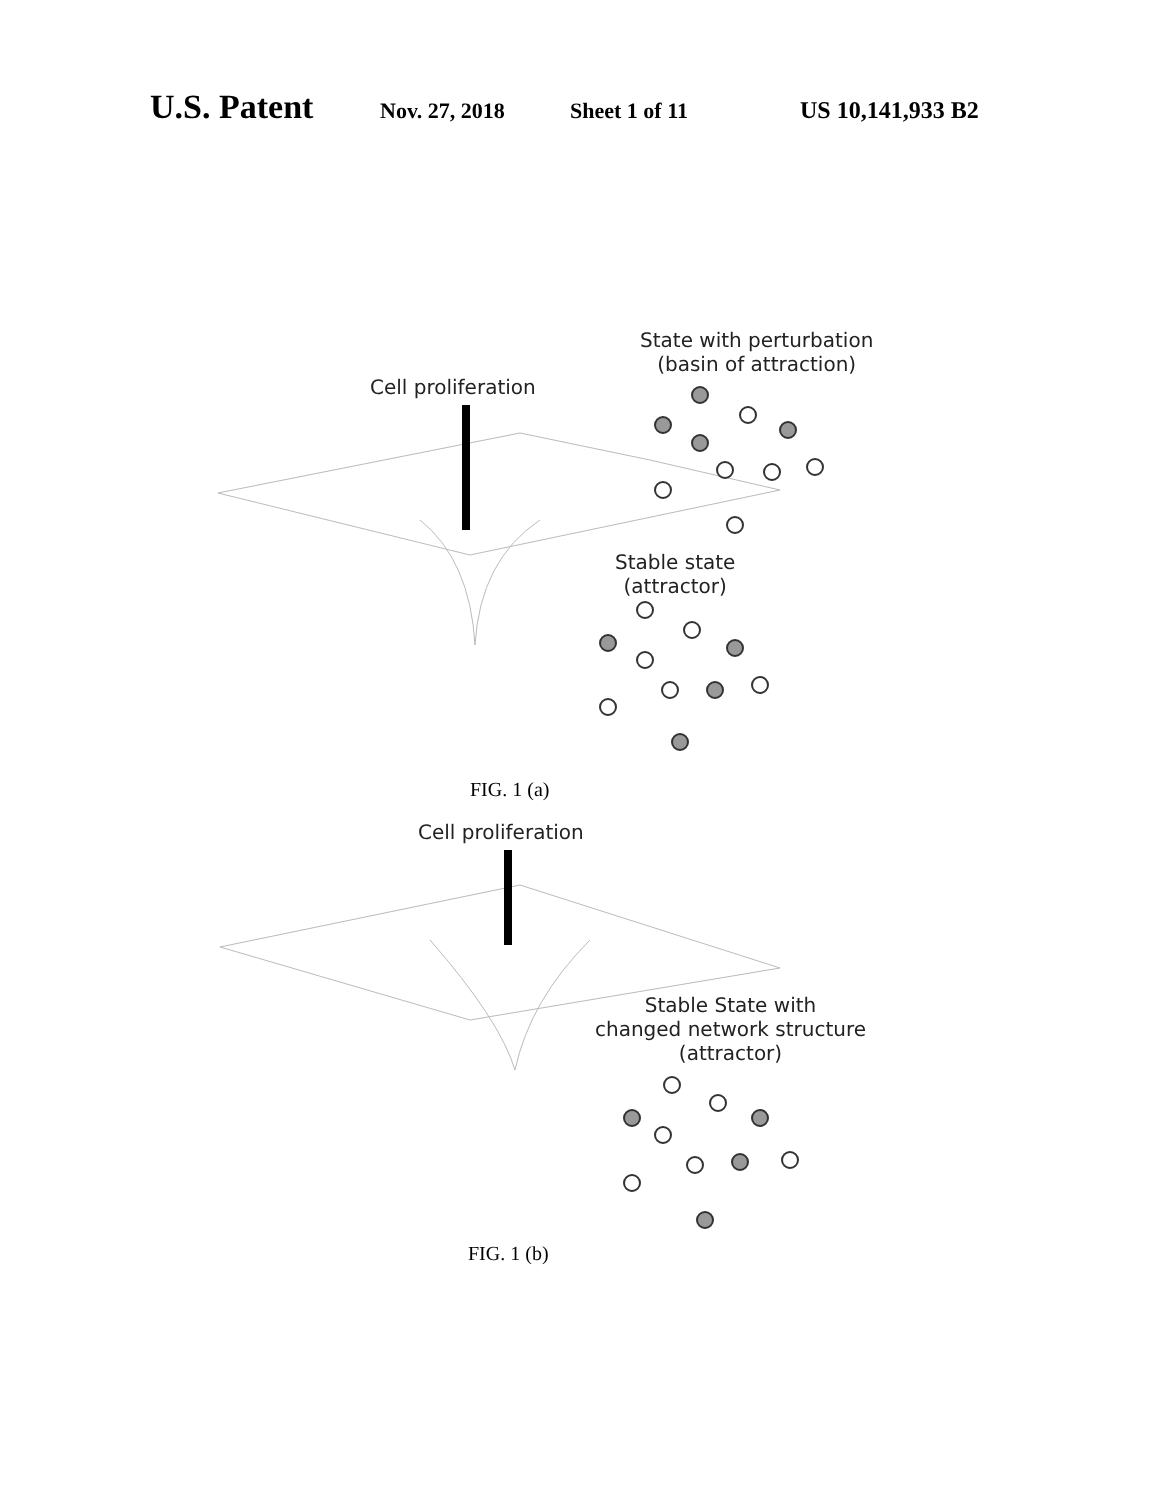U.S. Patent Nov. 27, 2018 Sheet 1 of 11 US 10,141,933 B2
Cell proliferation
State with perturbation
(basin of attraction)
Stable state
(attractor)
FIG. 1 (a)
Cell proliferation
Stable State with
changed network structure
(attractor)
FIG. 1 (b)